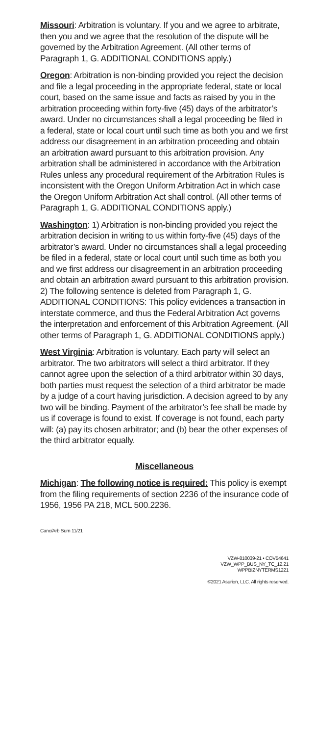Missouri: Arbitration is voluntary. If you and we agree to arbitrate, then you and we agree that the resolution of the dispute will be governed by the Arbitration Agreement. (All other terms of Paragraph 1, G. ADDITIONAL CONDITIONS apply.)
Oregon: Arbitration is non-binding provided you reject the decision and file a legal proceeding in the appropriate federal, state or local court, based on the same issue and facts as raised by you in the arbitration proceeding within forty-five (45) days of the arbitrator’s award. Under no circumstances shall a legal proceeding be filed in a federal, state or local court until such time as both you and we first address our disagreement in an arbitration proceeding and obtain an arbitration award pursuant to this arbitration provision. Any arbitration shall be administered in accordance with the Arbitration Rules unless any procedural requirement of the Arbitration Rules is inconsistent with the Oregon Uniform Arbitration Act in which case the Oregon Uniform Arbitration Act shall control. (All other terms of Paragraph 1, G. ADDITIONAL CONDITIONS apply.)
Washington: 1) Arbitration is non-binding provided you reject the arbitration decision in writing to us within forty-five (45) days of the arbitrator’s award. Under no circumstances shall a legal proceeding be filed in a federal, state or local court until such time as both you and we first address our disagreement in an arbitration proceeding and obtain an arbitration award pursuant to this arbitration provision. 2) The following sentence is deleted from Paragraph 1, G. ADDITIONAL CONDITIONS: This policy evidences a transaction in interstate commerce, and thus the Federal Arbitration Act governs the interpretation and enforcement of this Arbitration Agreement. (All other terms of Paragraph 1, G. ADDITIONAL CONDITIONS apply.)
West Virginia: Arbitration is voluntary. Each party will select an arbitrator. The two arbitrators will select a third arbitrator. If they cannot agree upon the selection of a third arbitrator within 30 days, both parties must request the selection of a third arbitrator be made by a judge of a court having jurisdiction. A decision agreed to by any two will be binding. Payment of the arbitrator’s fee shall be made by us if coverage is found to exist. If coverage is not found, each party will: (a) pay its chosen arbitrator; and (b) bear the other expenses of the third arbitrator equally.
Miscellaneous
Michigan: The following notice is required: This policy is exempt from the filing requirements of section 2236 of the insurance code of 1956, 1956 PA 218, MCL 500.2236.
Canc/Arb Sum 11/21
VZW-810039-21 • COV54641
VZW_WPP_BUS_NY_TC_12.21
WPPBIZNYTERMS1221
©2021 Asurion, LLC. All rights reserved.